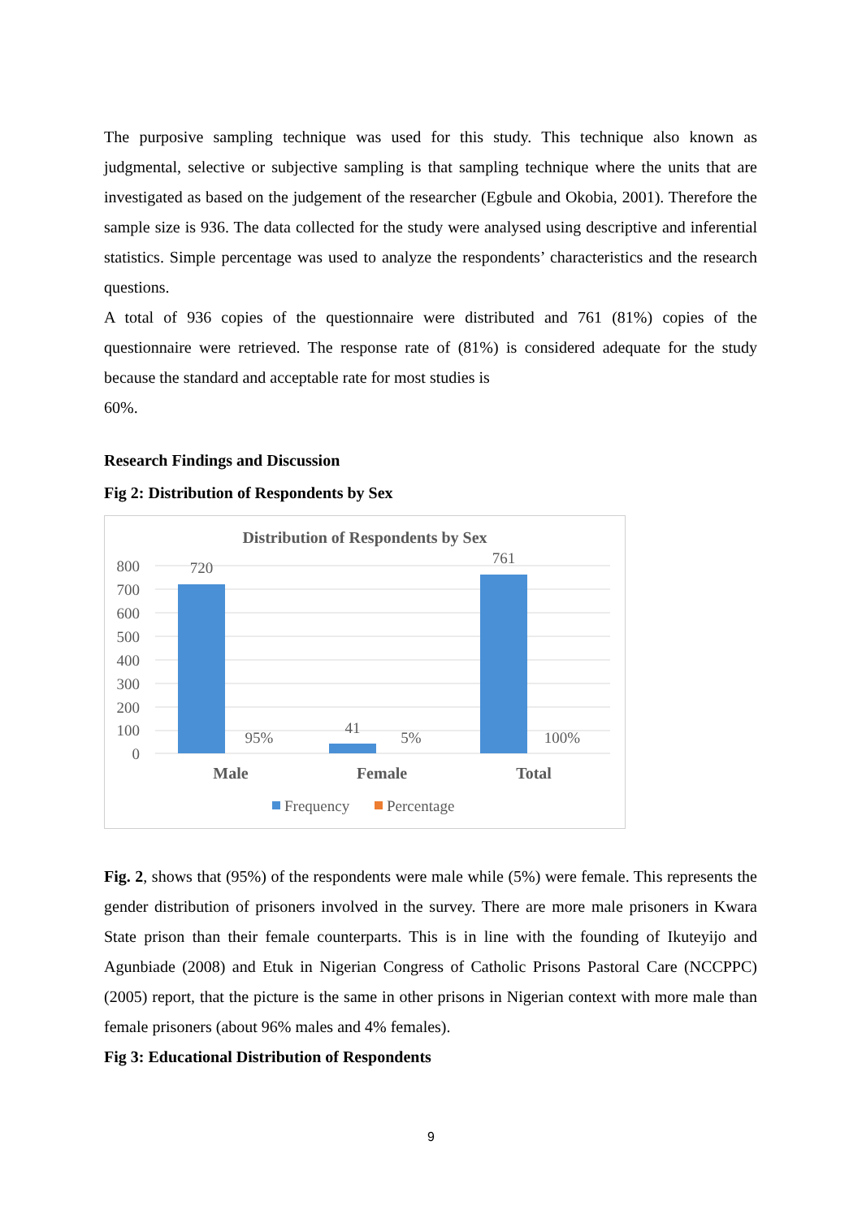The purposive sampling technique was used for this study. This technique also known as judgmental, selective or subjective sampling is that sampling technique where the units that are investigated as based on the judgement of the researcher (Egbule and Okobia, 2001). Therefore the sample size is 936. The data collected for the study were analysed using descriptive and inferential statistics. Simple percentage was used to analyze the respondents’ characteristics and the research questions.
A total of 936 copies of the questionnaire were distributed and 761 (81%) copies of the questionnaire were retrieved. The response rate of (81%) is considered adequate for the study because the standard and acceptable rate for most studies is
60%.
Research Findings and Discussion
Fig 2: Distribution of Respondents by Sex
Distribution of Respondents by Sex
800
700
600
500
400
300
200
100
0
720
95%
41
5%
761
100%
Male
Female
Total
Frequency
Percentage
Fig. 2, shows that (95%) of the respondents were male while (5%) were female. This represents the gender distribution of prisoners involved in the survey. There are more male prisoners in Kwara State prison than their female counterparts. This is in line with the founding of Ikuteyijo and Agunbiade (2008) and Etuk in Nigerian Congress of Catholic Prisons Pastoral Care (NCCPPC) (2005) report, that the picture is the same in other prisons in Nigerian context with more male than female prisoners (about 96% males and 4% females).
Fig 3: Educational Distribution of Respondents
9